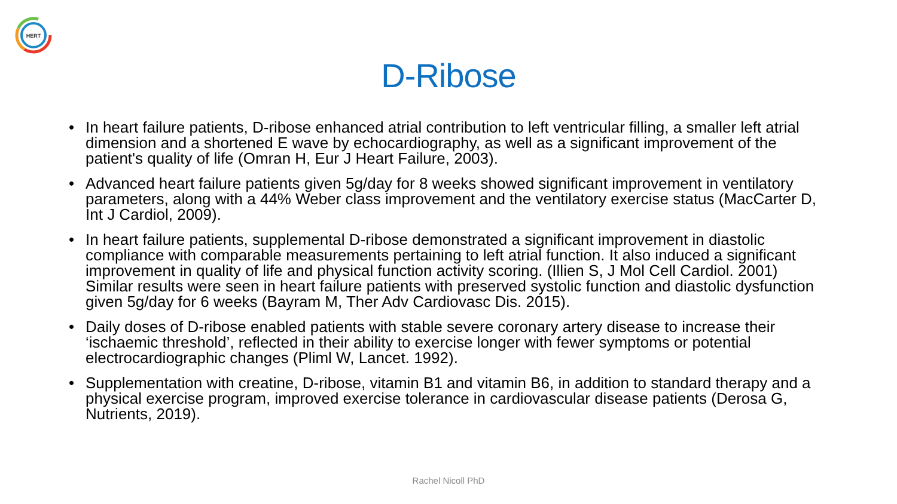HERT
D-Ribose
• In heart failure patients, D-ribose enhanced atrial contribution to left ventricular filling, a smaller left atrial dimension and a shortened E wave by echocardiography, as well as a significant improvement of the patient's quality of life (Omran H, Eur J Heart Failure, 2003).
• Advanced heart failure patients given 5g/day for 8 weeks showed significant improvement in ventilatory parameters, along with a 44% Weber class improvement and the ventilatory exercise status (MacCarter D, Int J Cardiol, 2009).
• In heart failure patients, supplemental D-ribose demonstrated a significant improvement in diastolic compliance with comparable measurements pertaining to left atrial function. It also induced a significant improvement in quality of life and physical function activity scoring. (Illien S, J Mol Cell Cardiol. 2001) Similar results were seen in heart failure patients with preserved systolic function and diastolic dysfunction given 5g/day for 6 weeks (Bayram M, Ther Adv Cardiovasc Dis. 2015).
• Daily doses of D-ribose enabled patients with stable severe coronary artery disease to increase their ‘ischaemic threshold’, reflected in their ability to exercise longer with fewer symptoms or potential electrocardiographic changes (Pliml W, Lancet. 1992).
• Supplementation with creatine, D-ribose, vitamin B1 and vitamin B6, in addition to standard therapy and a physical exercise program, improved exercise tolerance in cardiovascular disease patients (Derosa G, Nutrients, 2019).
Rachel Nicoll PhD